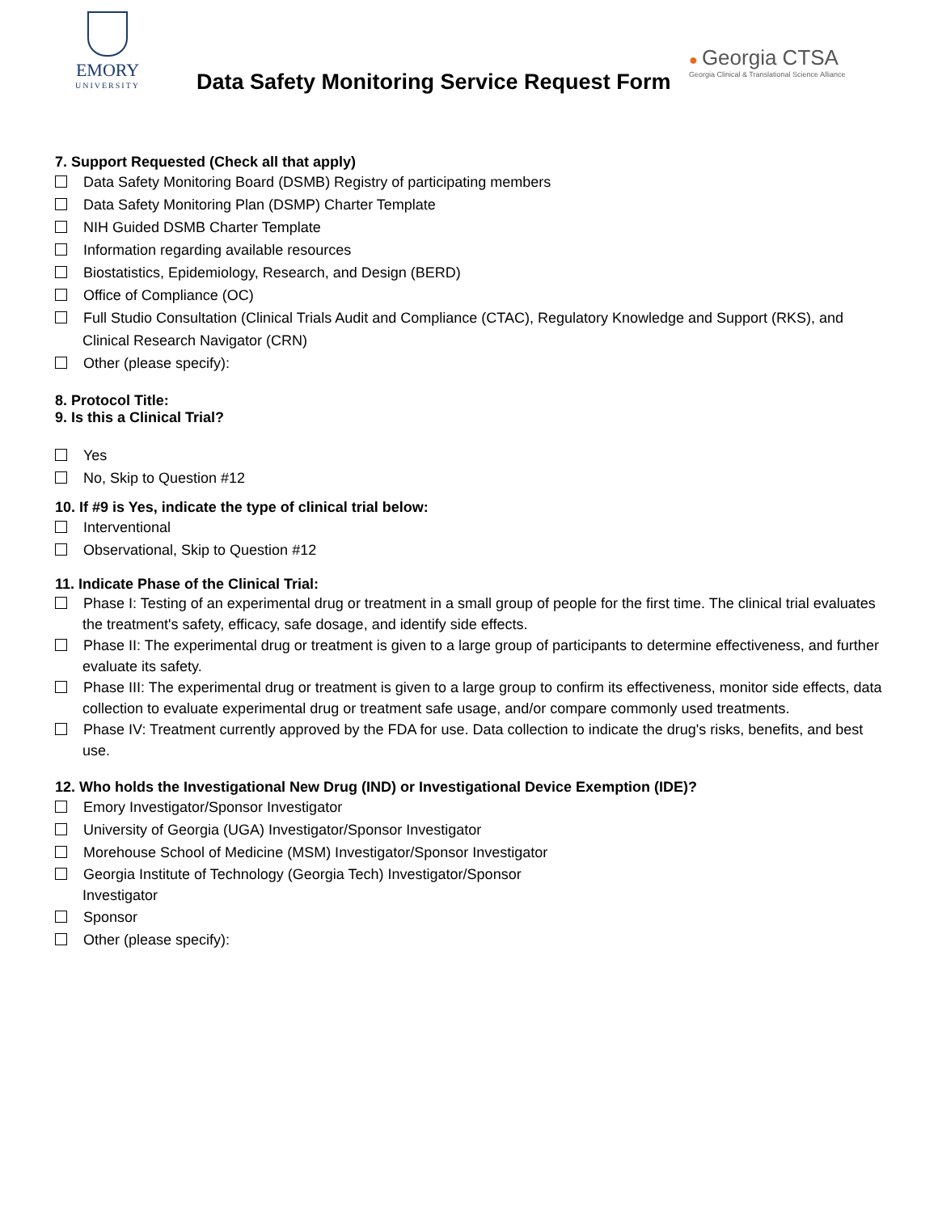EMORY
UNIVERSITY
Data Safety Monitoring Service Request Form
● Georgia CTSA
Georgia Clinical & Translational Science Alliance
7. Support Requested (Check all that apply)
Data Safety Monitoring Board (DSMB) Registry of participating members
Data Safety Monitoring Plan (DSMP) Charter Template
NIH Guided DSMB Charter Template
Information regarding available resources
Biostatistics, Epidemiology, Research, and Design (BERD)
Office of Compliance (OC)
Full Studio Consultation (Clinical Trials Audit and Compliance (CTAC), Regulatory Knowledge and Support (RKS), and Clinical Research Navigator (CRN)
Other (please specify):
8. Protocol Title:
9. Is this a Clinical Trial?
Yes
No, Skip to Question #12
10. If #9 is Yes, indicate the type of clinical trial below:
Interventional
Observational, Skip to Question #12
11. Indicate Phase of the Clinical Trial:
Phase I: Testing of an experimental drug or treatment in a small group of people for the first time. The clinical trial evaluates the treatment's safety, efficacy, safe dosage, and identify side effects.
Phase II: The experimental drug or treatment is given to a large group of participants to determine effectiveness, and further evaluate its safety.
Phase III: The experimental drug or treatment is given to a large group to confirm its effectiveness, monitor side effects, data collection to evaluate experimental drug or treatment safe usage, and/or compare commonly used treatments.
Phase IV: Treatment currently approved by the FDA for use. Data collection to indicate the drug's risks, benefits, and best use.
12. Who holds the Investigational New Drug (IND) or Investigational Device Exemption (IDE)?
Emory Investigator/Sponsor Investigator
University of Georgia (UGA) Investigator/Sponsor Investigator
Morehouse School of Medicine (MSM) Investigator/Sponsor Investigator
Georgia Institute of Technology (Georgia Tech) Investigator/Sponsor Investigator
Sponsor
Other (please specify):